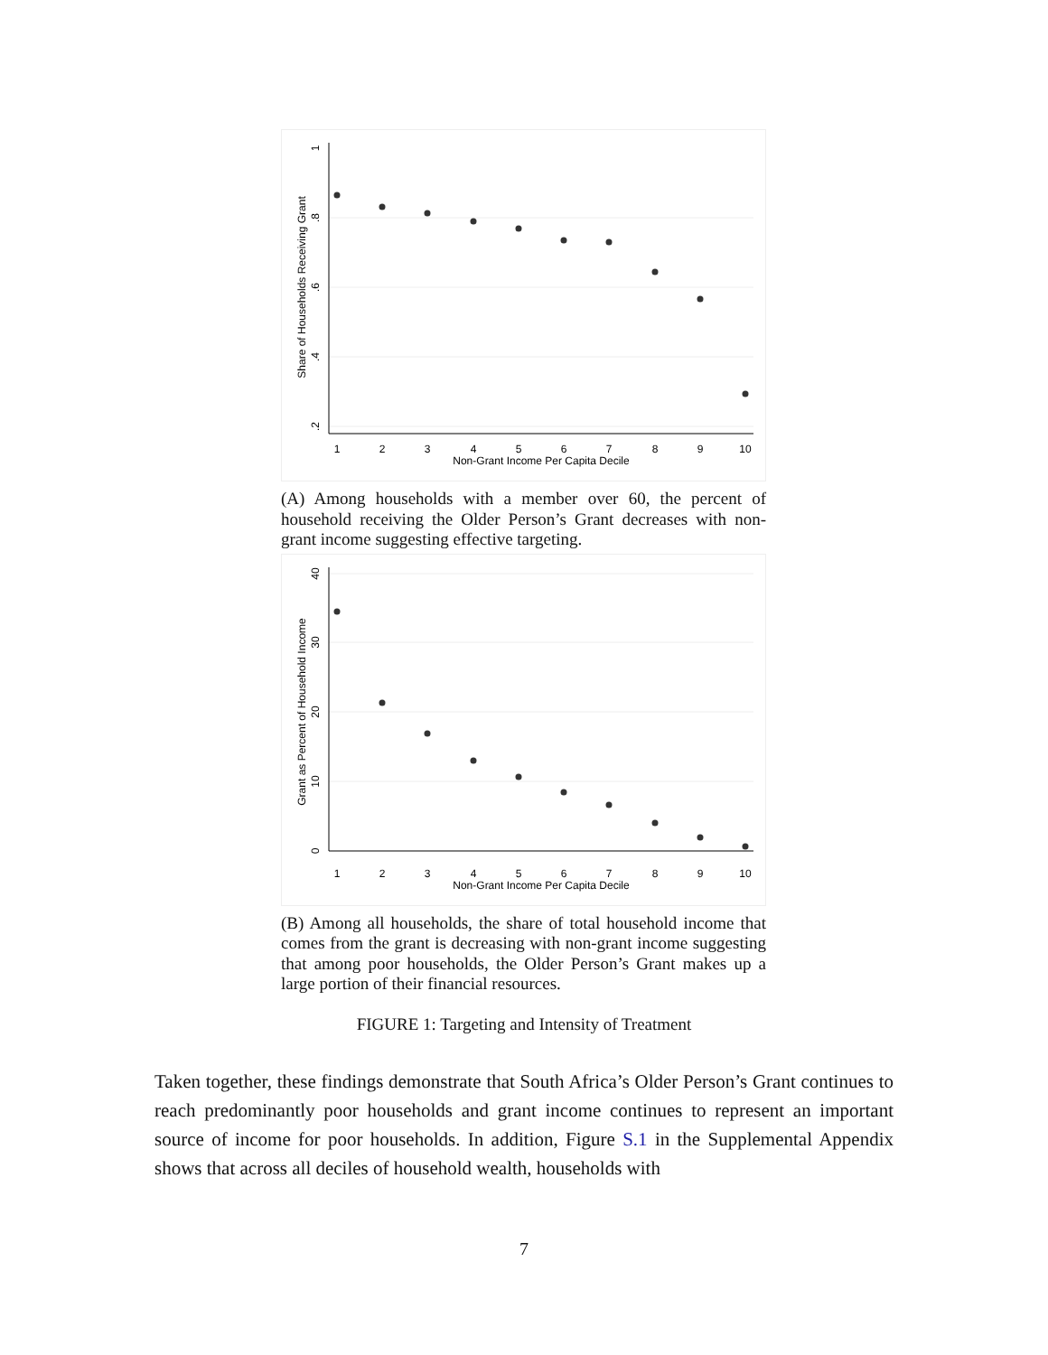1
2
3
4
5
6
7
8
9
10
Non-Grant Income Per Capita Decile
1
.8
.6
.4
.2
Share of Households Receiving Grant
(A) Among households with a member over 60, the percent of household receiving the Older Person’s Grant decreases with non-grant income suggesting effective targeting.
1
2
3
4
5
6
7
8
9
10
Non-Grant Income Per Capita Decile
40
30
20
10
0
Grant as Percent of Household Income
(B) Among all households, the share of total household income that comes from the grant is decreasing with non-grant income suggesting that among poor households, the Older Person’s Grant makes up a large portion of their financial resources.
FIGURE 1: Targeting and Intensity of Treatment
Taken together, these findings demonstrate that South Africa’s Older Person’s Grant continues to reach predominantly poor households and grant income continues to represent an important source of income for poor households. In addition, Figure S.1 in the Supplemental Appendix shows that across all deciles of household wealth, households with
7